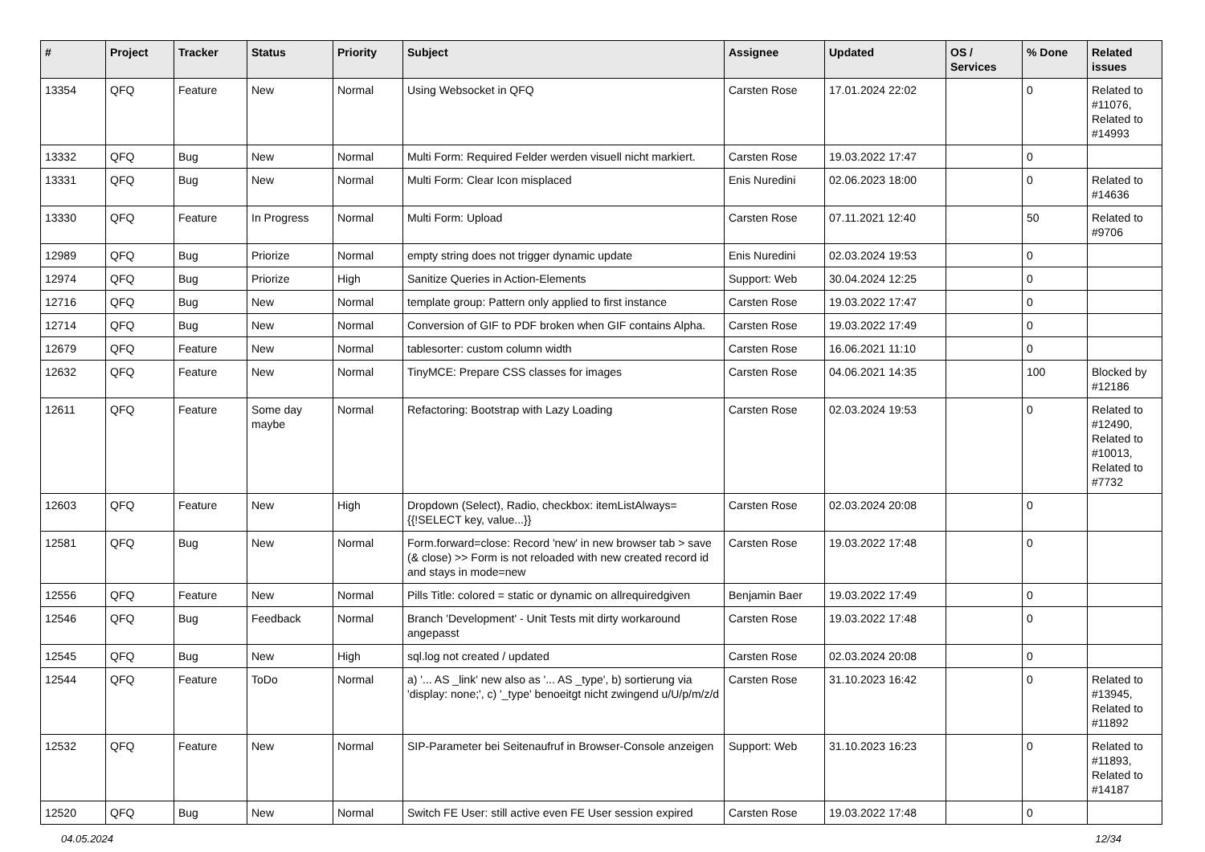| # | Project | Tracker | Status | Priority | Subject | Assignee | Updated | OS / Services | % Done | Related issues |
| --- | --- | --- | --- | --- | --- | --- | --- | --- | --- | --- |
| 13354 | QFQ | Feature | New | Normal | Using Websocket in QFQ | Carsten Rose | 17.01.2024 22:02 | | 0 | Related to #11076, Related to #14993 |
| 13332 | QFQ | Bug | New | Normal | Multi Form: Required Felder werden visuell nicht markiert. | Carsten Rose | 19.03.2022 17:47 | | 0 | |
| 13331 | QFQ | Bug | New | Normal | Multi Form: Clear Icon misplaced | Enis Nuredini | 02.06.2023 18:00 | | 0 | Related to #14636 |
| 13330 | QFQ | Feature | In Progress | Normal | Multi Form: Upload | Carsten Rose | 07.11.2021 12:40 | | 50 | Related to #9706 |
| 12989 | QFQ | Bug | Priorize | Normal | empty string does not trigger dynamic update | Enis Nuredini | 02.03.2024 19:53 | | 0 | |
| 12974 | QFQ | Bug | Priorize | High | Sanitize Queries in Action-Elements | Support: Web | 30.04.2024 12:25 | | 0 | |
| 12716 | QFQ | Bug | New | Normal | template group: Pattern only applied to first instance | Carsten Rose | 19.03.2022 17:47 | | 0 | |
| 12714 | QFQ | Bug | New | Normal | Conversion of GIF to PDF broken when GIF contains Alpha. | Carsten Rose | 19.03.2022 17:49 | | 0 | |
| 12679 | QFQ | Feature | New | Normal | tablesorter: custom column width | Carsten Rose | 16.06.2021 11:10 | | 0 | |
| 12632 | QFQ | Feature | New | Normal | TinyMCE: Prepare CSS classes for images | Carsten Rose | 04.06.2021 14:35 | | 100 | Blocked by #12186 |
| 12611 | QFQ | Feature | Some day maybe | Normal | Refactoring: Bootstrap with Lazy Loading | Carsten Rose | 02.03.2024 19:53 | | 0 | Related to #12490, Related to #10013, Related to #7732 |
| 12603 | QFQ | Feature | New | High | Dropdown (Select), Radio, checkbox: itemListAlways={{!SELECT key, value...}} | Carsten Rose | 02.03.2024 20:08 | | 0 | |
| 12581 | QFQ | Bug | New | Normal | Form.forward=close: Record 'new' in new browser tab > save (& close) >> Form is not reloaded with new created record id and stays in mode=new | Carsten Rose | 19.03.2022 17:48 | | 0 | |
| 12556 | QFQ | Feature | New | Normal | Pills Title: colored = static or dynamic on allrequiredgiven | Benjamin Baer | 19.03.2022 17:49 | | 0 | |
| 12546 | QFQ | Bug | Feedback | Normal | Branch 'Development' - Unit Tests mit dirty workaround angepasst | Carsten Rose | 19.03.2022 17:48 | | 0 | |
| 12545 | QFQ | Bug | New | High | sql.log not created / updated | Carsten Rose | 02.03.2024 20:08 | | 0 | |
| 12544 | QFQ | Feature | ToDo | Normal | a) '... AS _link' new also as '... AS _type', b) sortierung via 'display: none;', c) '_type' benoeitgt nicht zwingend u/U/p/m/z/d | Carsten Rose | 31.10.2023 16:42 | | 0 | Related to #13945, Related to #11892 |
| 12532 | QFQ | Feature | New | Normal | SIP-Parameter bei Seitenaufruf in Browser-Console anzeigen | Support: Web | 31.10.2023 16:23 | | 0 | Related to #11893, Related to #14187 |
| 12520 | QFQ | Bug | New | Normal | Switch FE User: still active even FE User session expired | Carsten Rose | 19.03.2022 17:48 | | 0 | |
04.05.2024 12/34